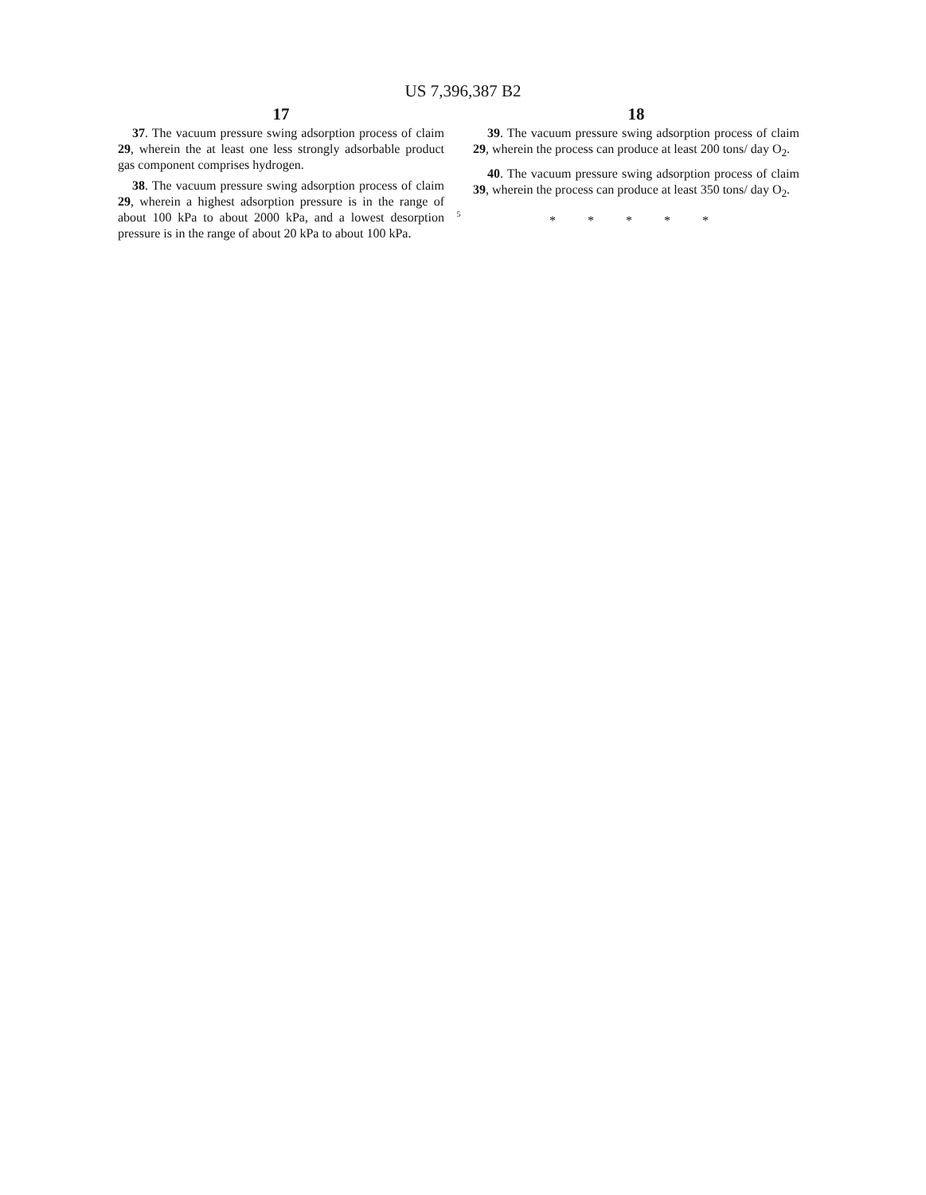US 7,396,387 B2
17
37. The vacuum pressure swing adsorption process of claim 29, wherein the at least one less strongly adsorbable product gas component comprises hydrogen.
38. The vacuum pressure swing adsorption process of claim 29, wherein a highest adsorption pressure is in the range of about 100 kPa to about 2000 kPa, and a lowest desorption pressure is in the range of about 20 kPa to about 100 kPa.
5
18
39. The vacuum pressure swing adsorption process of claim 29, wherein the process can produce at least 200 tons/ day O<sub>2</sub>.
40. The vacuum pressure swing adsorption process of claim 39, wherein the process can produce at least 350 tons/ day O<sub>2</sub>.
* * * * *